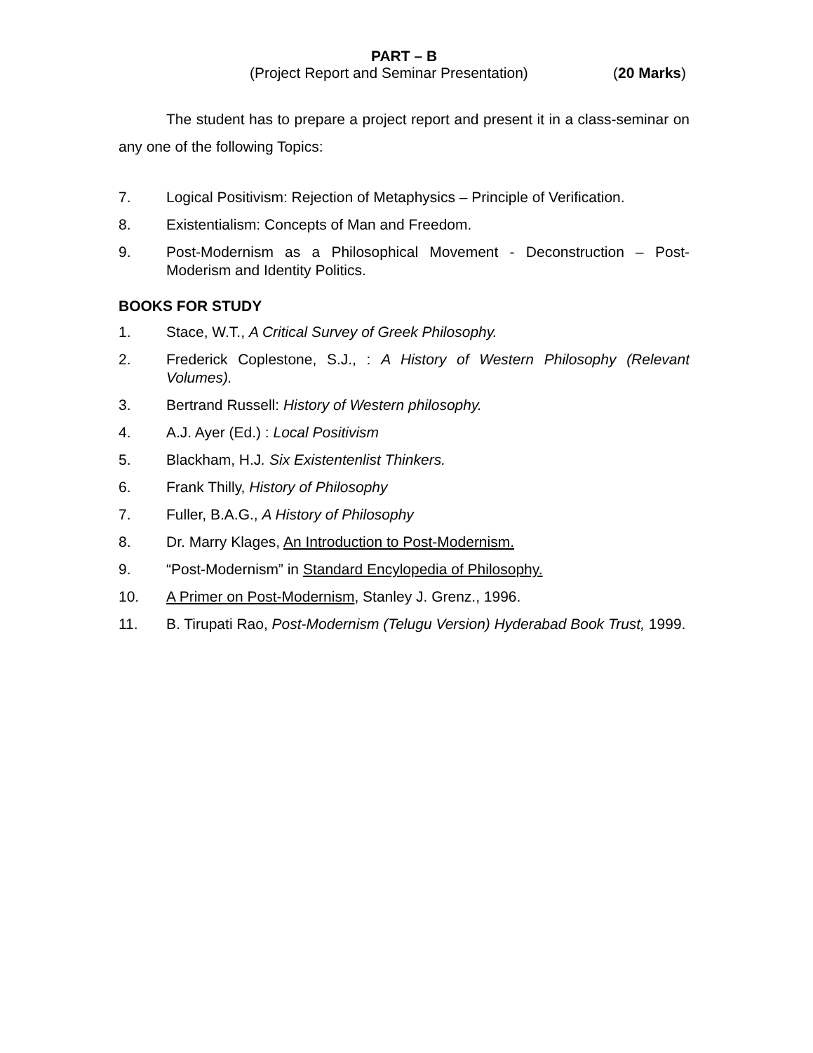PART – B
(Project Report and Seminar Presentation) (20 Marks)
The student has to prepare a project report and present it in a class-seminar on any one of the following Topics:
7. Logical Positivism: Rejection of Metaphysics – Principle of Verification.
8. Existentialism: Concepts of Man and Freedom.
9. Post-Modernism as a Philosophical Movement - Deconstruction – Post-Moderism and Identity Politics.
BOOKS FOR STUDY
1. Stace, W.T., A Critical Survey of Greek Philosophy.
2. Frederick Coplestone, S.J., : A History of Western Philosophy (Relevant Volumes).
3. Bertrand Russell: History of Western philosophy.
4. A.J. Ayer (Ed.) : Local Positivism
5. Blackham, H.J. Six Existentenlist Thinkers.
6. Frank Thilly, History of Philosophy
7. Fuller, B.A.G., A History of Philosophy
8. Dr. Marry Klages, An Introduction to Post-Modernism.
9. “Post-Modernism” in Standard Encylopedia of Philosophy.
10. A Primer on Post-Modernism, Stanley J. Grenz., 1996.
11. B. Tirupati Rao, Post-Modernism (Telugu Version) Hyderabad Book Trust, 1999.